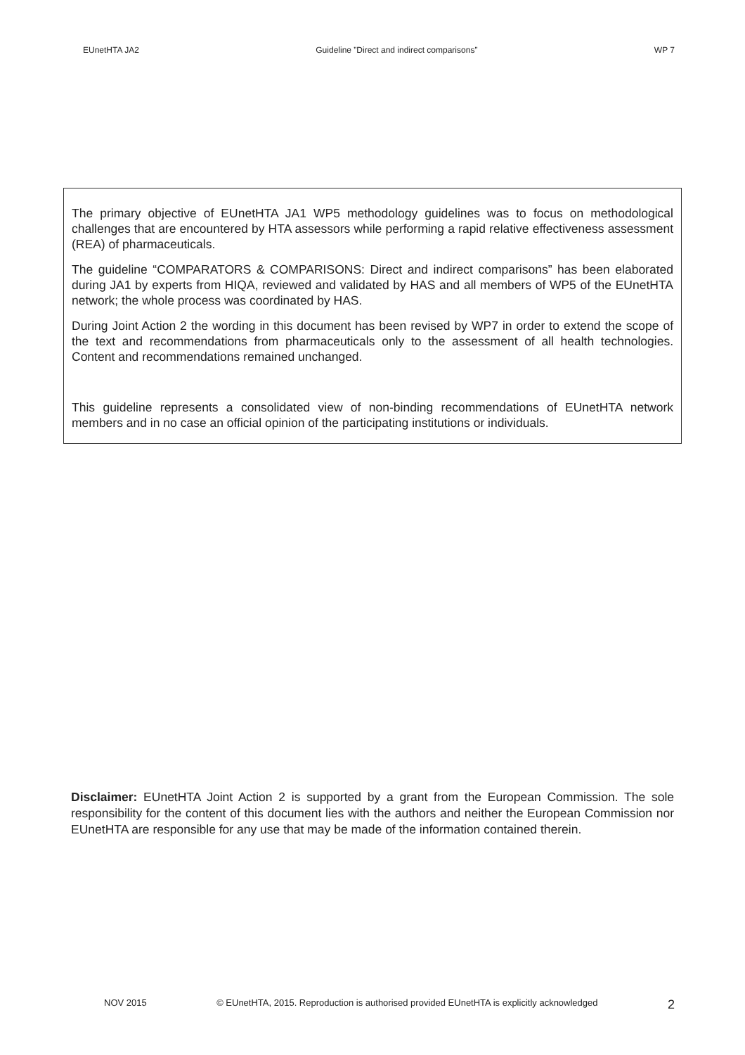EUnetHTA JA2 Guideline ”Direct and indirect comparisons” WP 7
The primary objective of EUnetHTA JA1 WP5 methodology guidelines was to focus on methodological challenges that are encountered by HTA assessors while performing a rapid relative effectiveness assessment (REA) of pharmaceuticals.
The guideline “COMPARATORS & COMPARISONS: Direct and indirect comparisons” has been elaborated during JA1 by experts from HIQA, reviewed and validated by HAS and all members of WP5 of the EUnetHTA network; the whole process was coordinated by HAS.
During Joint Action 2 the wording in this document has been revised by WP7 in order to extend the scope of the text and recommendations from pharmaceuticals only to the assessment of all health technologies. Content and recommendations remained unchanged.
This guideline represents a consolidated view of non-binding recommendations of EUnetHTA network members and in no case an official opinion of the participating institutions or individuals.
Disclaimer: EUnetHTA Joint Action 2 is supported by a grant from the European Commission. The sole responsibility for the content of this document lies with the authors and neither the European Commission nor EUnetHTA are responsible for any use that may be made of the information contained therein.
NOV 2015 © EUnetHTA, 2015. Reproduction is authorised provided EUnetHTA is explicitly acknowledged 2